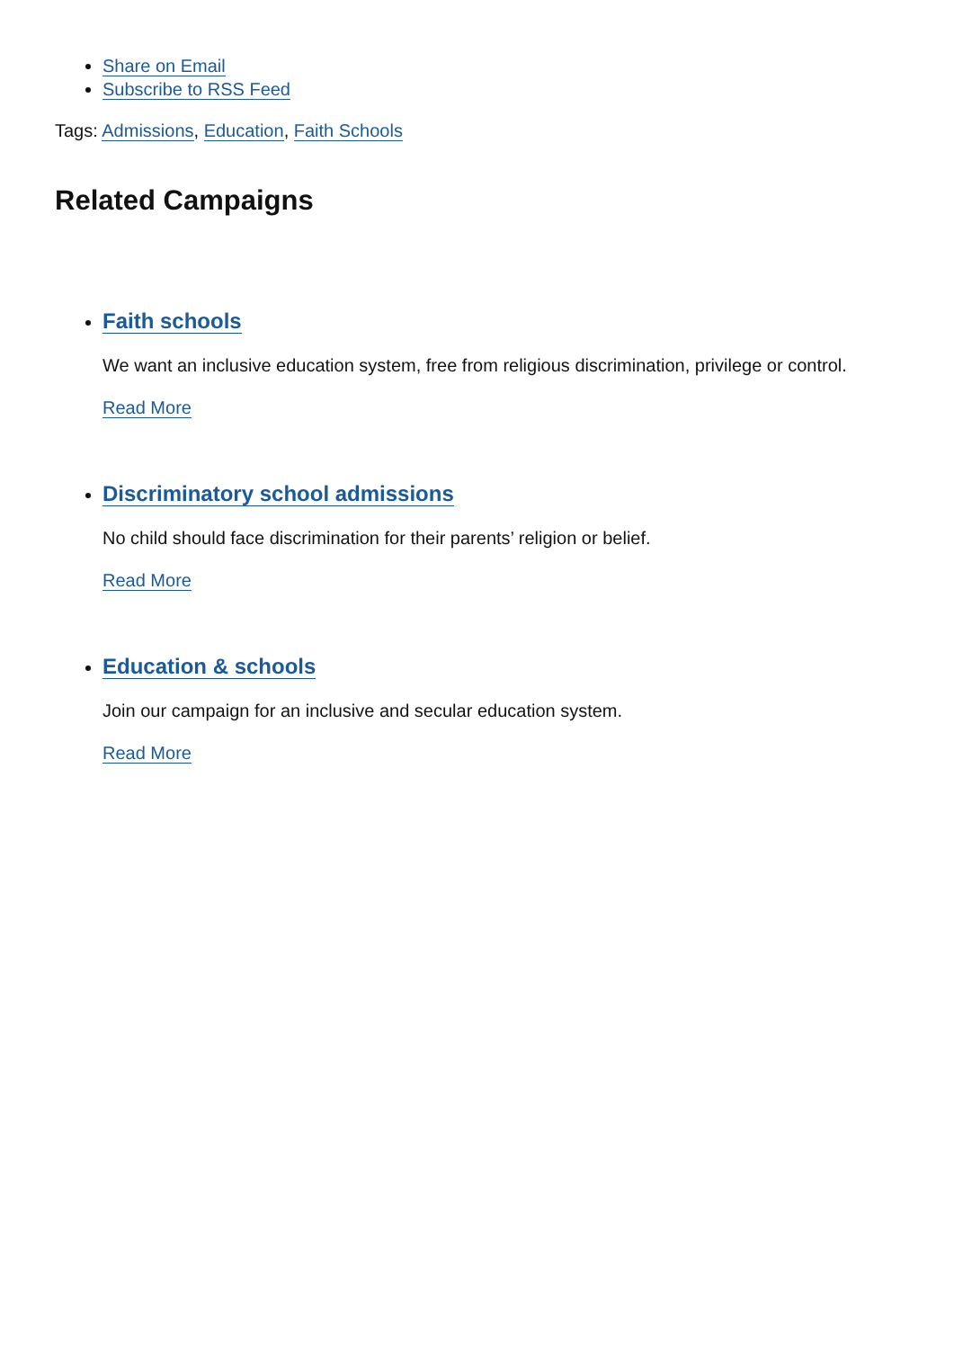Share on Email
Subscribe to RSS Feed
Tags: Admissions, Education, Faith Schools
Related Campaigns
Faith schools
We want an inclusive education system, free from religious discrimination, privilege or control.
Read More
Discriminatory school admissions
No child should face discrimination for their parents’ religion or belief.
Read More
Education & schools
Join our campaign for an inclusive and secular education system.
Read More